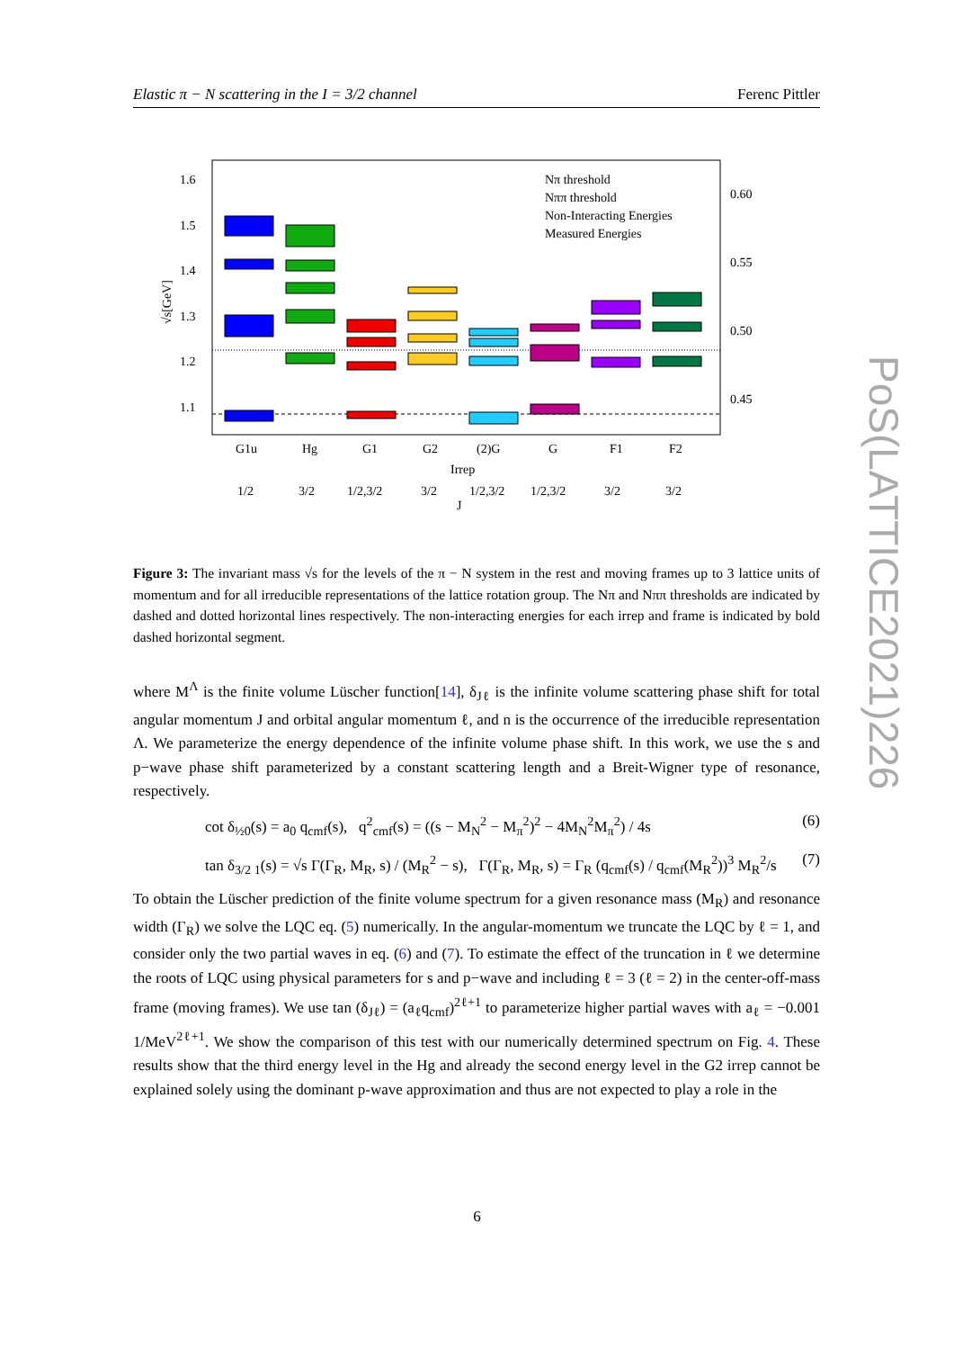Elastic π − N scattering in the I = 3/2 channel Ferenc Pittler
1.6
1.5
1.4
1.3
1.2
1.1
0.60
0.55
0.50
0.45
√s[GeV]
Nπ threshold
Nππ threshold
Non-Interacting Energies
Measured Energies
G1u
Hg
G1
G2
(2)G
G
F1
F2
Irrep
1/2
3/2
1/2,3/2
3/2
1/2,3/2
1/2,3/2
3/2
3/2
J
PoS(LATTICE2021)226
Figure 3: The invariant mass √s for the levels of the π − N system in the rest and moving frames up to 3 lattice units of momentum and for all irreducible representations of the lattice rotation group. The Nπ and Nππ thresholds are indicated by dashed and dotted horizontal lines respectively. The non-interacting energies for each irrep and frame is indicated by bold dashed horizontal segment.
where M<sup>Λ</sup> is the finite volume Lüscher function[14], δ<sub>Jℓ</sub> is the infinite volume scattering phase shift for total angular momentum J and orbital angular momentum ℓ, and n is the occurrence of the irreducible representation Λ. We parameterize the energy dependence of the infinite volume phase shift. In this work, we use the s and p−wave phase shift parameterized by a constant scattering length and a Breit-Wigner type of resonance, respectively.
cot δ<sub>½0</sub>(s) = a<sub>0</sub> q<sub>cmf</sub>(s), q<sup>2</sup><sub>cmf</sub>(s) = ((s − M<sub>N</sub><sup>2</sup> − M<sub>π</sub><sup>2</sup>)<sup>2</sup> − 4M<sub>N</sub><sup>2</sup>M<sub>π</sub><sup>2</sup>) / 4s (6)
tan δ<sub>3/2 1</sub>(s) = √s Γ(Γ<sub>R</sub>, M<sub>R</sub>, s) / (M<sub>R</sub><sup>2</sup> − s), Γ(Γ<sub>R</sub>, M<sub>R</sub>, s) = Γ<sub>R</sub> (q<sub>cmf</sub>(s) / q<sub>cmf</sub>(M<sub>R</sub><sup>2</sup>))<sup>3</sup> M<sub>R</sub><sup>2</sup>/s (7)
To obtain the Lüscher prediction of the finite volume spectrum for a given resonance mass (M<sub>R</sub>) and resonance width (Γ<sub>R</sub>) we solve the LQC eq. (5) numerically. In the angular-momentum we truncate the LQC by ℓ = 1, and consider only the two partial waves in eq. (6) and (7). To estimate the effect of the truncation in ℓ we determine the roots of LQC using physical parameters for s and p−wave and including ℓ = 3 (ℓ = 2) in the center-off-mass frame (moving frames). We use tan (δ<sub>Jℓ</sub>) = (a<sub>ℓ</sub>q<sub>cmf</sub>)<sup>2ℓ+1</sup> to parameterize higher partial waves with a<sub>ℓ</sub> = −0.001 1/MeV<sup>2ℓ+1</sup>. We show the comparison of this test with our numerically determined spectrum on Fig. 4. These results show that the third energy level in the Hg and already the second energy level in the G2 irrep cannot be explained solely using the dominant p-wave approximation and thus are not expected to play a role in the
6